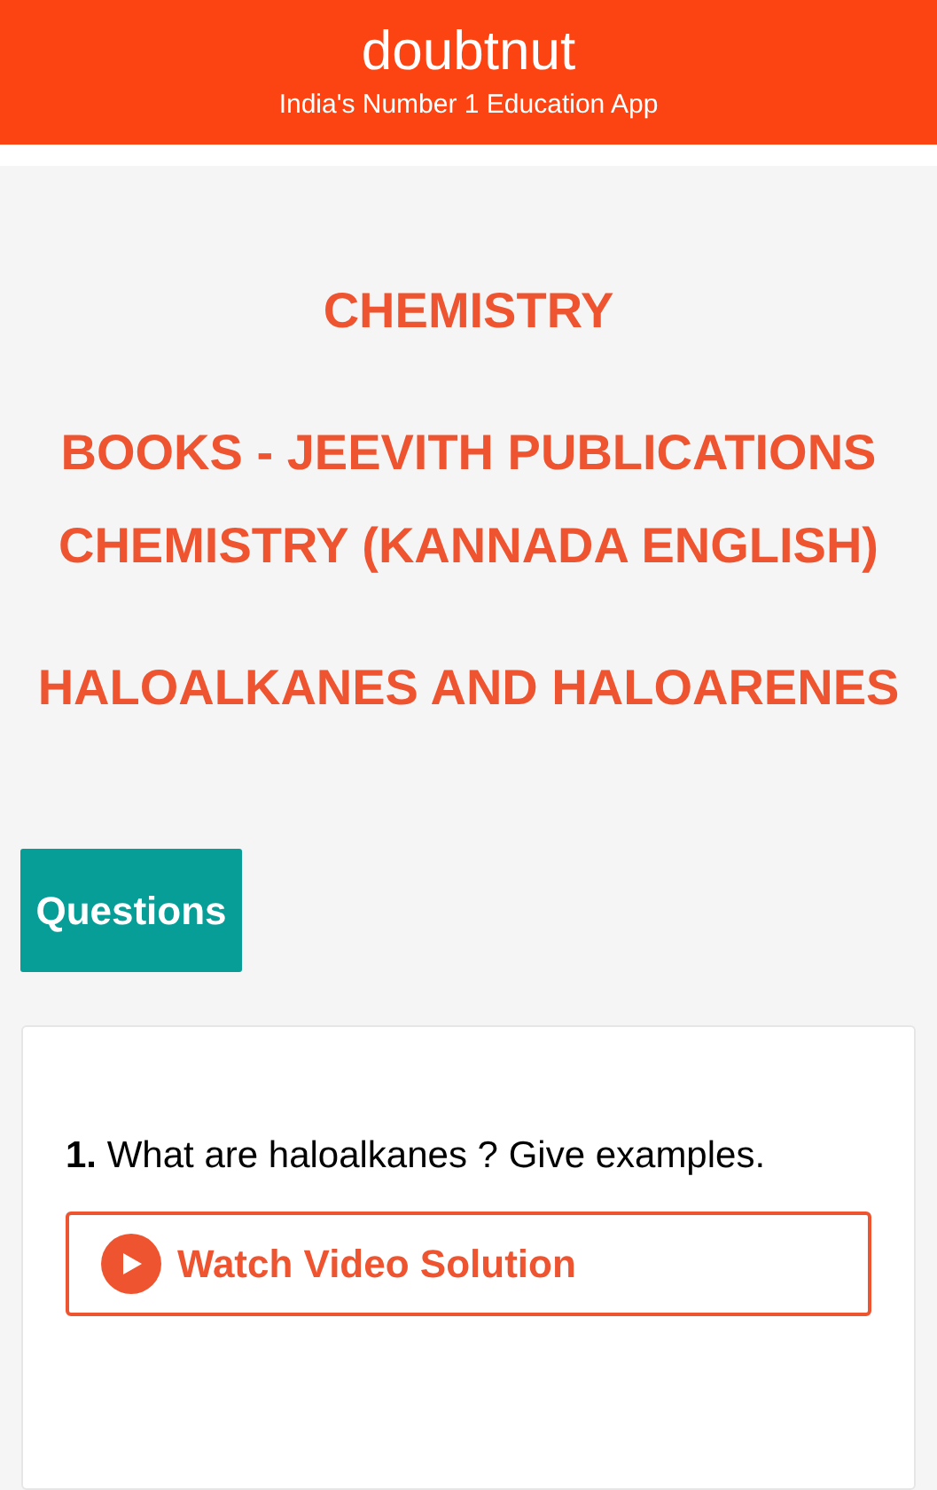doubtnut
India's Number 1 Education App
CHEMISTRY
BOOKS - JEEVITH PUBLICATIONS
CHEMISTRY (KANNADA ENGLISH)
HALOALKANES AND HALOARENES
Questions
1. What are haloalkanes ? Give examples.
Watch Video Solution